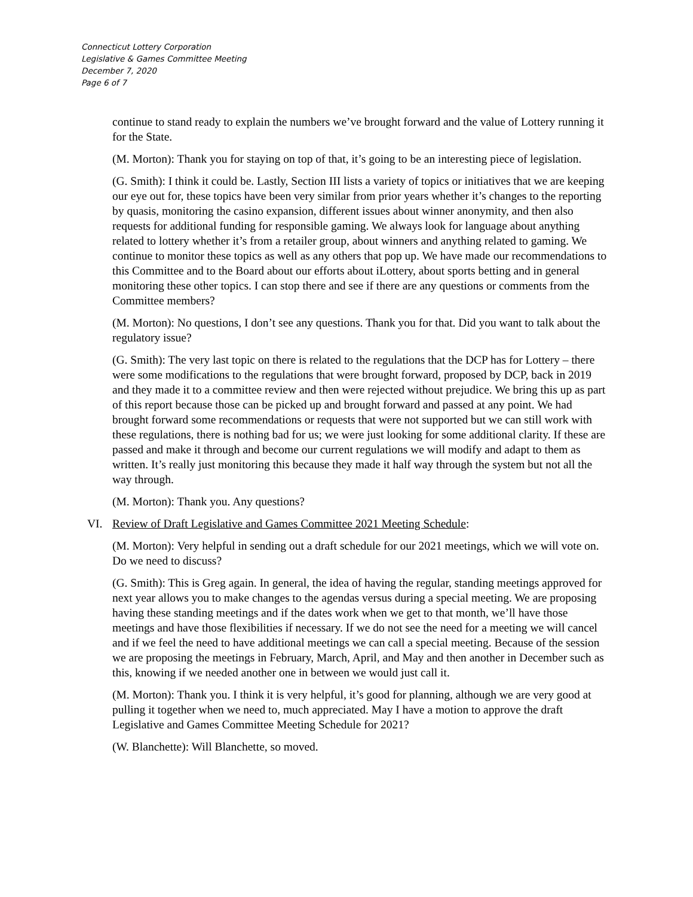Connecticut Lottery Corporation
Legislative & Games Committee Meeting
December 7, 2020
Page 6 of 7
continue to stand ready to explain the numbers we’ve brought forward and the value of Lottery running it for the State.
(M. Morton): Thank you for staying on top of that, it’s going to be an interesting piece of legislation.
(G. Smith): I think it could be. Lastly, Section III lists a variety of topics or initiatives that we are keeping our eye out for, these topics have been very similar from prior years whether it’s changes to the reporting by quasis, monitoring the casino expansion, different issues about winner anonymity, and then also requests for additional funding for responsible gaming. We always look for language about anything related to lottery whether it’s from a retailer group, about winners and anything related to gaming. We continue to monitor these topics as well as any others that pop up. We have made our recommendations to this Committee and to the Board about our efforts about iLottery, about sports betting and in general monitoring these other topics. I can stop there and see if there are any questions or comments from the Committee members?
(M. Morton): No questions, I don’t see any questions. Thank you for that. Did you want to talk about the regulatory issue?
(G. Smith): The very last topic on there is related to the regulations that the DCP has for Lottery – there were some modifications to the regulations that were brought forward, proposed by DCP, back in 2019 and they made it to a committee review and then were rejected without prejudice. We bring this up as part of this report because those can be picked up and brought forward and passed at any point. We had brought forward some recommendations or requests that were not supported but we can still work with these regulations, there is nothing bad for us; we were just looking for some additional clarity. If these are passed and make it through and become our current regulations we will modify and adapt to them as written. It’s really just monitoring this because they made it half way through the system but not all the way through.
(M. Morton): Thank you. Any questions?
VI. Review of Draft Legislative and Games Committee 2021 Meeting Schedule:
(M. Morton): Very helpful in sending out a draft schedule for our 2021 meetings, which we will vote on. Do we need to discuss?
(G. Smith): This is Greg again. In general, the idea of having the regular, standing meetings approved for next year allows you to make changes to the agendas versus during a special meeting. We are proposing having these standing meetings and if the dates work when we get to that month, we’ll have those meetings and have those flexibilities if necessary. If we do not see the need for a meeting we will cancel and if we feel the need to have additional meetings we can call a special meeting. Because of the session we are proposing the meetings in February, March, April, and May and then another in December such as this, knowing if we needed another one in between we would just call it.
(M. Morton): Thank you. I think it is very helpful, it’s good for planning, although we are very good at pulling it together when we need to, much appreciated. May I have a motion to approve the draft Legislative and Games Committee Meeting Schedule for 2021?
(W. Blanchette): Will Blanchette, so moved.